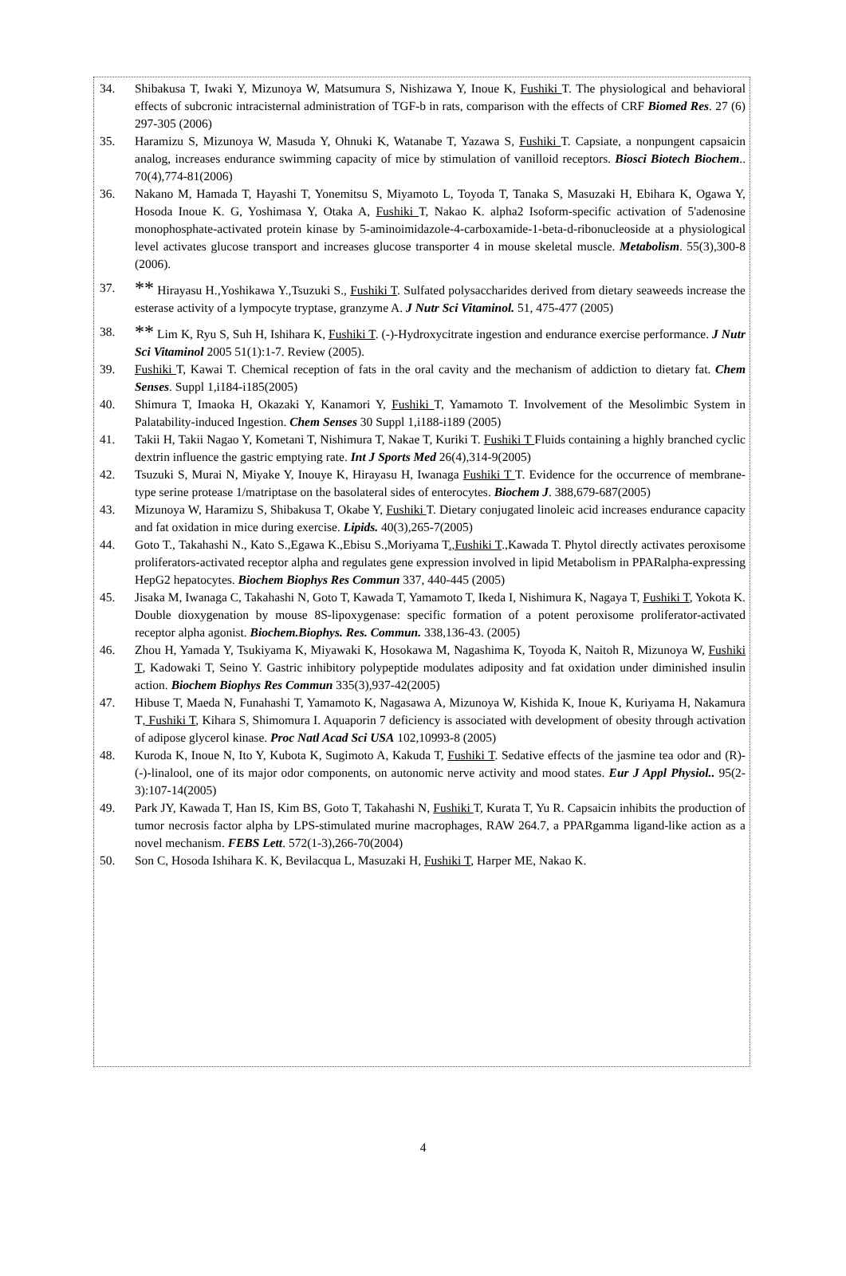34. Shibakusa T, Iwaki Y, Mizunoya W, Matsumura S, Nishizawa Y, Inoue K, Fushiki T. The physiological and behavioral effects of subcronic intracisternal administration of TGF-b in rats, comparison with the effects of CRF Biomed Res. 27 (6) 297-305 (2006)
35. Haramizu S, Mizunoya W, Masuda Y, Ohnuki K, Watanabe T, Yazawa S, Fushiki T. Capsiate, a nonpungent capsaicin analog, increases endurance swimming capacity of mice by stimulation of vanilloid receptors. Biosci Biotech Biochem.. 70(4),774-81(2006)
36. Nakano M, Hamada T, Hayashi T, Yonemitsu S, Miyamoto L, Toyoda T, Tanaka S, Masuzaki H, Ebihara K, Ogawa Y, Hosoda Inoue K. G, Yoshimasa Y, Otaka A, Fushiki T, Nakao K. alpha2 Isoform-specific activation of 5'adenosine monophosphate-activated protein kinase by 5-aminoimidazole-4-carboxamide-1-beta-d-ribonucleoside at a physiological level activates glucose transport and increases glucose transporter 4 in mouse skeletal muscle. Metabolism. 55(3),300-8 (2006).
37.
** Hirayasu H.,Yoshikawa Y.,Tsuzuki S., Fushiki T. Sulfated polysaccharides derived from dietary seaweeds increase the esterase activity of a lympocyte tryptase, granzyme A. J Nutr Sci Vitaminol. 51, 475-477 (2005)
38.
** Lim K, Ryu S, Suh H, Ishihara K, Fushiki T. (-)-Hydroxycitrate ingestion and endurance exercise performance. J Nutr Sci Vitaminol 2005 51(1):1-7. Review (2005).
39. Fushiki T, Kawai T. Chemical reception of fats in the oral cavity and the mechanism of addiction to dietary fat. Chem Senses. Suppl 1,i184-i185(2005)
40. Shimura T, Imaoka H, Okazaki Y, Kanamori Y, Fushiki T, Yamamoto T. Involvement of the Mesolimbic System in Palatability-induced Ingestion. Chem Senses 30 Suppl 1,i188-i189 (2005)
41. Takii H, Takii Nagao Y, Kometani T, Nishimura T, Nakae T, Kuriki T. Fushiki T Fluids containing a highly branched cyclic dextrin influence the gastric emptying rate. Int J Sports Med 26(4),314-9(2005)
42. Tsuzuki S, Murai N, Miyake Y, Inouye K, Hirayasu H, Iwanaga Fushiki T T. Evidence for the occurrence of membrane-type serine protease 1/matriptase on the basolateral sides of enterocytes. Biochem J. 388,679-687(2005)
43. Mizunoya W, Haramizu S, Shibakusa T, Okabe Y, Fushiki T. Dietary conjugated linoleic acid increases endurance capacity and fat oxidation in mice during exercise. Lipids. 40(3),265-7(2005)
44. Goto T., Takahashi N., Kato S.,Egawa K.,Ebisu S.,Moriyama T.,Fushiki T.,Kawada T. Phytol directly activates peroxisome proliferators-activated receptor alpha and regulates gene expression involved in lipid Metabolism in PPARalpha-expressing HepG2 hepatocytes. Biochem Biophys Res Commun 337, 440-445 (2005)
45. Jisaka M, Iwanaga C, Takahashi N, Goto T, Kawada T, Yamamoto T, Ikeda I, Nishimura K, Nagaya T, Fushiki T, Yokota K. Double dioxygenation by mouse 8S-lipoxygenase: specific formation of a potent peroxisome proliferator-activated receptor alpha agonist. Biochem.Biophys. Res. Commun. 338,136-43. (2005)
46. Zhou H, Yamada Y, Tsukiyama K, Miyawaki K, Hosokawa M, Nagashima K, Toyoda K, Naitoh R, Mizunoya W, Fushiki T, Kadowaki T, Seino Y. Gastric inhibitory polypeptide modulates adiposity and fat oxidation under diminished insulin action. Biochem Biophys Res Commun 335(3),937-42(2005)
47. Hibuse T, Maeda N, Funahashi T, Yamamoto K, Nagasawa A, Mizunoya W, Kishida K, Inoue K, Kuriyama H, Nakamura T, Fushiki T, Kihara S, Shimomura I. Aquaporin 7 deficiency is associated with development of obesity through activation of adipose glycerol kinase. Proc Natl Acad Sci USA 102,10993-8 (2005)
48. Kuroda K, Inoue N, Ito Y, Kubota K, Sugimoto A, Kakuda T, Fushiki T. Sedative effects of the jasmine tea odor and (R)-(-)-linalool, one of its major odor components, on autonomic nerve activity and mood states. Eur J Appl Physiol.. 95(2-3):107-14(2005)
49. Park JY, Kawada T, Han IS, Kim BS, Goto T, Takahashi N, Fushiki T, Kurata T, Yu R. Capsaicin inhibits the production of tumor necrosis factor alpha by LPS-stimulated murine macrophages, RAW 264.7, a PPARgamma ligand-like action as a novel mechanism. FEBS Lett. 572(1-3),266-70(2004)
50. Son C, Hosoda Ishihara K. K, Bevilacqua L, Masuzaki H, Fushiki T, Harper ME, Nakao K.
4